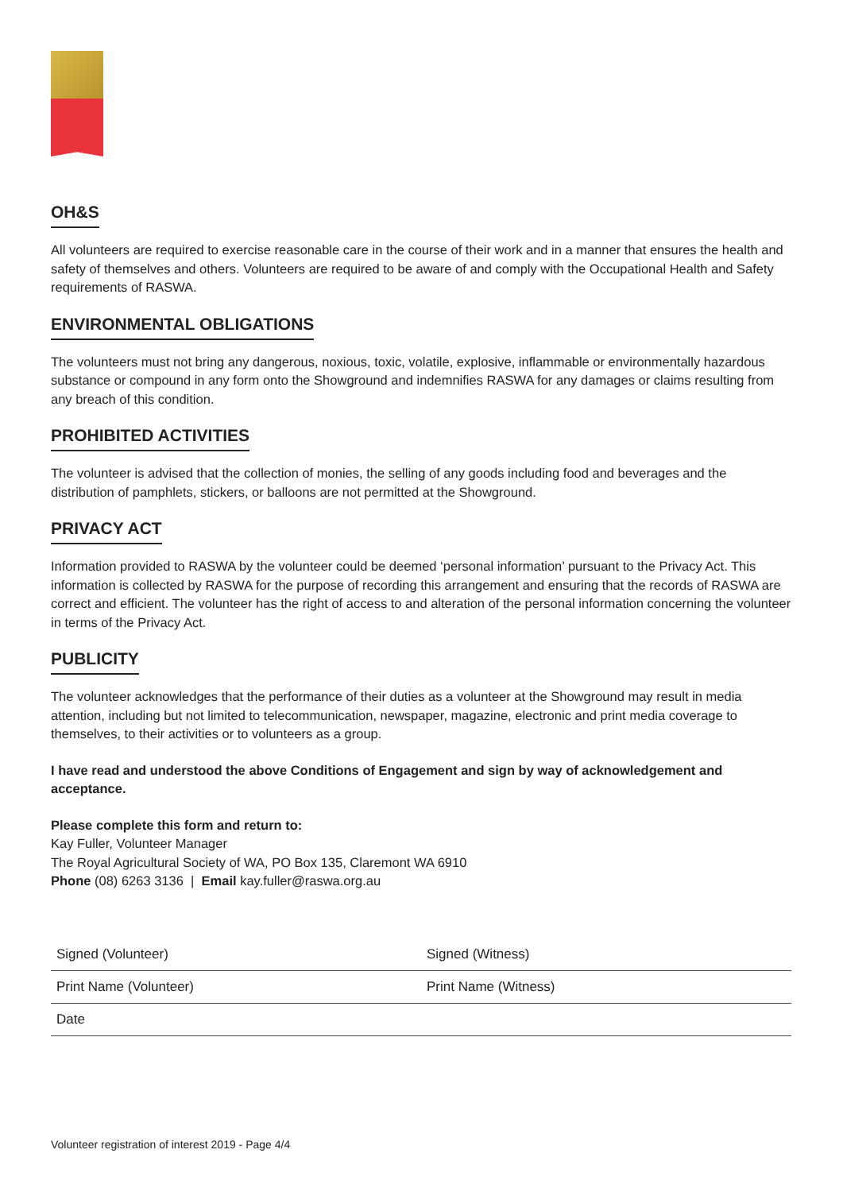OH&S
All volunteers are required to exercise reasonable care in the course of their work and in a manner that ensures the health and safety of themselves and others. Volunteers are required to be aware of and comply with the Occupational Health and Safety requirements of RASWA.
ENVIRONMENTAL OBLIGATIONS
The volunteers must not bring any dangerous, noxious, toxic, volatile, explosive, inflammable or environmentally hazardous substance or compound in any form onto the Showground and indemnifies RASWA for any damages or claims resulting from any breach of this condition.
PROHIBITED ACTIVITIES
The volunteer is advised that the collection of monies, the selling of any goods including food and beverages and the distribution of pamphlets, stickers, or balloons are not permitted at the Showground.
PRIVACY ACT
Information provided to RASWA by the volunteer could be deemed ‘personal information’ pursuant to the Privacy Act. This information is collected by RASWA for the purpose of recording this arrangement and ensuring that the records of RASWA are correct and efficient. The volunteer has the right of access to and alteration of the personal information concerning the volunteer in terms of the Privacy Act.
PUBLICITY
The volunteer acknowledges that the performance of their duties as a volunteer at the Showground may result in media attention, including but not limited to telecommunication, newspaper, magazine, electronic and print media coverage to themselves, to their activities or to volunteers as a group.
I have read and understood the above Conditions of Engagement and sign by way of acknowledgement and acceptance.
Please complete this form and return to:
Kay Fuller, Volunteer Manager
The Royal Agricultural Society of WA, PO Box 135, Claremont WA 6910
Phone (08) 6263 3136 | Email kay.fuller@raswa.org.au
| Signed (Volunteer) | Signed (Witness) |
| Print Name (Volunteer) | Print Name (Witness) |
| Date | |
Volunteer registration of interest 2019 - Page 4/4